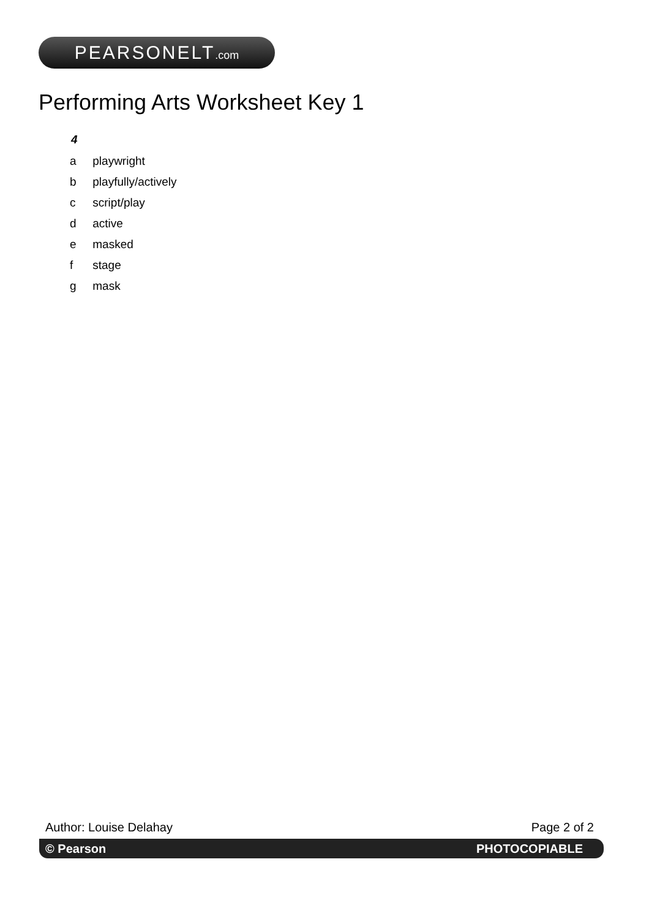PEARSONELT.com
Performing Arts Worksheet Key 1
4
a playwright
b playfully/actively
c script/play
d active
e masked
f stage
g mask
Author: Louise Delahay Page 2 of 2
© Pearson PHOTOCOPIABLE